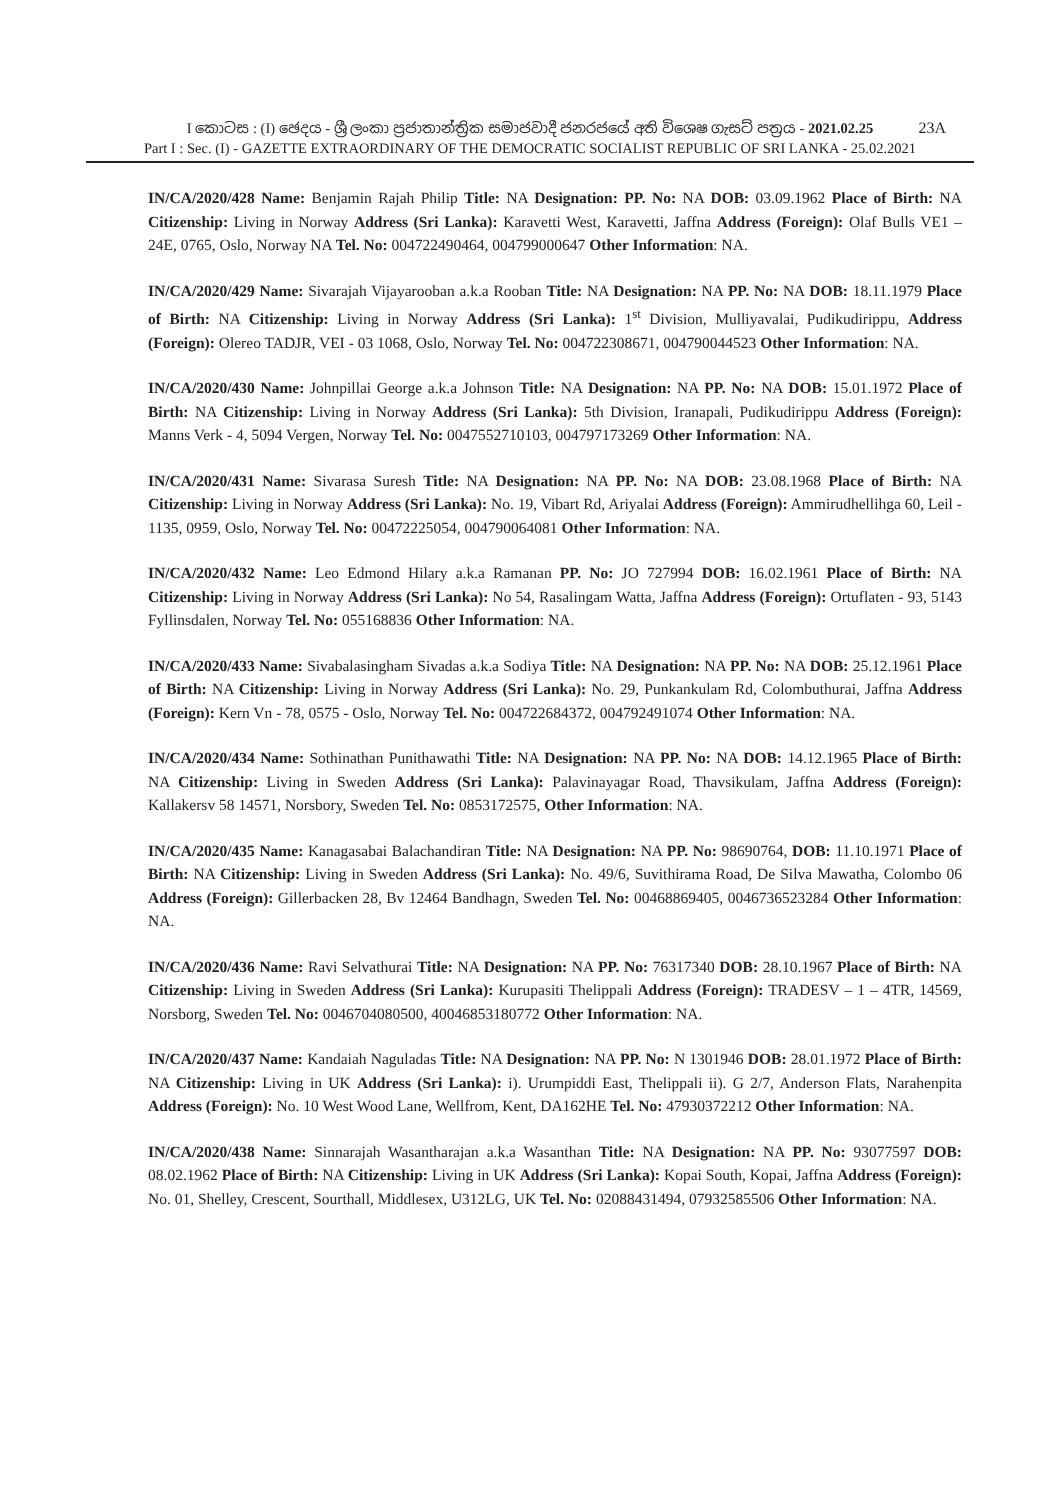I කොටස : (I) ඡෙදය - ශ්‍රී ලංකා ප්‍රජාතාන්ත්‍රික සමාජවාදී ජනරජයේ අති විශෙෂ ගැසට් පත්‍රය - 2021.02.25 23A
Part I : Sec. (I) - GAZETTE EXTRAORDINARY OF THE DEMOCRATIC SOCIALIST REPUBLIC OF SRI LANKA - 25.02.2021
IN/CA/2020/428 Name: Benjamin Rajah Philip Title: NA Designation: PP. No: NA DOB: 03.09.1962 Place of Birth: NA Citizenship: Living in Norway Address (Sri Lanka): Karavetti West, Karavetti, Jaffna Address (Foreign): Olaf Bulls VE1 – 24E, 0765, Oslo, Norway NA Tel. No: 004722490464, 004799000647 Other Information: NA.
IN/CA/2020/429 Name: Sivarajah Vijayarooban a.k.a Rooban Title: NA Designation: NA PP. No: NA DOB: 18.11.1979 Place of Birth: NA Citizenship: Living in Norway Address (Sri Lanka): 1<sup>st</sup> Division, Mulliyavalai, Pudikudirippu, Address (Foreign): Olereo TADJR, VEI - 03 1068, Oslo, Norway Tel. No: 004722308671, 004790044523 Other Information: NA.
IN/CA/2020/430 Name: Johnpillai George a.k.a Johnson Title: NA Designation: NA PP. No: NA DOB: 15.01.1972 Place of Birth: NA Citizenship: Living in Norway Address (Sri Lanka): 5th Division, Iranapali, Pudikudirippu Address (Foreign): Manns Verk - 4, 5094 Vergen, Norway Tel. No: 0047552710103, 004797173269 Other Information: NA.
IN/CA/2020/431 Name: Sivarasa Suresh Title: NA Designation: NA PP. No: NA DOB: 23.08.1968 Place of Birth: NA Citizenship: Living in Norway Address (Sri Lanka): No. 19, Vibart Rd, Ariyalai Address (Foreign): Ammirudhellihga 60, Leil - 1135, 0959, Oslo, Norway Tel. No: 00472225054, 004790064081 Other Information: NA.
IN/CA/2020/432 Name: Leo Edmond Hilary a.k.a Ramanan PP. No: JO 727994 DOB: 16.02.1961 Place of Birth: NA Citizenship: Living in Norway Address (Sri Lanka): No 54, Rasalingam Watta, Jaffna Address (Foreign): Ortuflaten - 93, 5143 Fyllinsdalen, Norway Tel. No: 055168836 Other Information: NA.
IN/CA/2020/433 Name: Sivabalasingham Sivadas a.k.a Sodiya Title: NA Designation: NA PP. No: NA DOB: 25.12.1961 Place of Birth: NA Citizenship: Living in Norway Address (Sri Lanka): No. 29, Punkankulam Rd, Colombuthurai, Jaffna Address (Foreign): Kern Vn - 78, 0575 - Oslo, Norway Tel. No: 004722684372, 004792491074 Other Information: NA.
IN/CA/2020/434 Name: Sothinathan Punithawathi Title: NA Designation: NA PP. No: NA DOB: 14.12.1965 Place of Birth: NA Citizenship: Living in Sweden Address (Sri Lanka): Palavinayagar Road, Thavsikulam, Jaffna Address (Foreign): Kallakersv 58 14571, Norsbory, Sweden Tel. No: 0853172575, Other Information: NA.
IN/CA/2020/435 Name: Kanagasabai Balachandiran Title: NA Designation: NA PP. No: 98690764, DOB: 11.10.1971 Place of Birth: NA Citizenship: Living in Sweden Address (Sri Lanka): No. 49/6, Suvithirama Road, De Silva Mawatha, Colombo 06 Address (Foreign): Gillerbacken 28, Bv 12464 Bandhagn, Sweden Tel. No: 00468869405, 0046736523284 Other Information: NA.
IN/CA/2020/436 Name: Ravi Selvathurai Title: NA Designation: NA PP. No: 76317340 DOB: 28.10.1967 Place of Birth: NA Citizenship: Living in Sweden Address (Sri Lanka): Kurupasiti Thelippali Address (Foreign): TRADESV – 1 – 4TR, 14569, Norsborg, Sweden Tel. No: 0046704080500, 40046853180772 Other Information: NA.
IN/CA/2020/437 Name: Kandaiah Naguladas Title: NA Designation: NA PP. No: N 1301946 DOB: 28.01.1972 Place of Birth: NA Citizenship: Living in UK Address (Sri Lanka): i). Urumpiddi East, Thelippali ii). G 2/7, Anderson Flats, Narahenpita Address (Foreign): No. 10 West Wood Lane, Wellfrom, Kent, DA162HE Tel. No: 47930372212 Other Information: NA.
IN/CA/2020/438 Name: Sinnarajah Wasantharajan a.k.a Wasanthan Title: NA Designation: NA PP. No: 93077597 DOB: 08.02.1962 Place of Birth: NA Citizenship: Living in UK Address (Sri Lanka): Kopai South, Kopai, Jaffna Address (Foreign): No. 01, Shelley, Crescent, Sourthall, Middlesex, U312LG, UK Tel. No: 02088431494, 07932585506 Other Information: NA.